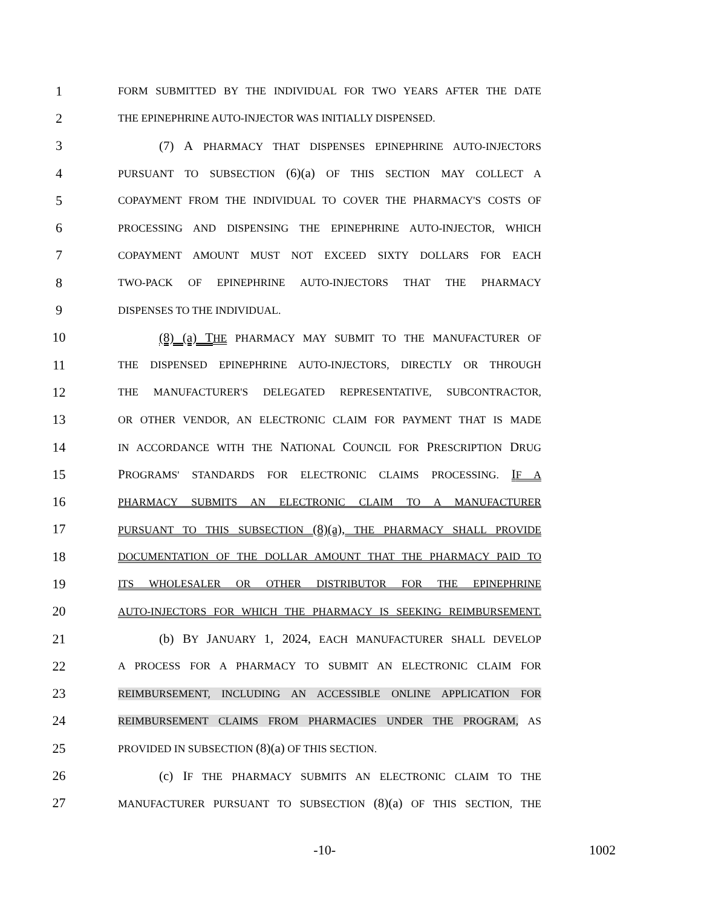1 FORM SUBMITTED BY THE INDIVIDUAL FOR TWO YEARS AFTER THE DATE
2 THE EPINEPHRINE AUTO-INJECTOR WAS INITIALLY DISPENSED.
3 (7) A PHARMACY THAT DISPENSES EPINEPHRINE AUTO-INJECTORS
4 PURSUANT TO SUBSECTION (6)(a) OF THIS SECTION MAY COLLECT A
5 COPAYMENT FROM THE INDIVIDUAL TO COVER THE PHARMACY'S COSTS OF
6 PROCESSING AND DISPENSING THE EPINEPHRINE AUTO-INJECTOR, WHICH
7 COPAYMENT AMOUNT MUST NOT EXCEED SIXTY DOLLARS FOR EACH
8 TWO-PACK OF EPINEPHRINE AUTO-INJECTORS THAT THE PHARMACY
9 DISPENSES TO THE INDIVIDUAL.
10 (8) (a) T HE PHARMACY MAY SUBMIT TO THE MANUFACTURER OF
11 THE DISPENSED EPINEPHRINE AUTO-INJECTORS, DIRECTLY OR THROUGH
12 THE MANUFACTURER'S DELEGATED REPRESENTATIVE, SUBCONTRACTOR,
13 OR OTHER VENDOR, AN ELECTRONIC CLAIM FOR PAYMENT THAT IS MADE
14 IN ACCORDANCE WITH THE NATIONAL COUNCIL FOR PRESCRIPTION DRUG
15 PROGRAMS' STANDARDS FOR ELECTRONIC CLAIMS PROCESSING. IF A
16 PHARMACY SUBMITS AN ELECTRONIC CLAIM TO A MANUFACTURER
17 PURSUANT TO THIS SUBSECTION (8)(a), THE PHARMACY SHALL PROVIDE
18 DOCUMENTATION OF THE DOLLAR AMOUNT THAT THE PHARMACY PAID TO
19 ITS WHOLESALER OR OTHER DISTRIBUTOR FOR THE EPINEPHRINE
20 AUTO-INJECTORS FOR WHICH THE PHARMACY IS SEEKING REIMBURSEMENT.
21 (b) BY JANUARY 1, 2024, EACH MANUFACTURER SHALL DEVELOP
22 A PROCESS FOR A PHARMACY TO SUBMIT AN ELECTRONIC CLAIM FOR
23 REIMBURSEMENT, INCLUDING AN ACCESSIBLE ONLINE APPLICATION FOR
24 REIMBURSEMENT CLAIMS FROM PHARMACIES UNDER THE PROGRAM, AS
25 PROVIDED IN SUBSECTION (8)(a) OF THIS SECTION.
26 (c) IF THE PHARMACY SUBMITS AN ELECTRONIC CLAIM TO THE
27 MANUFACTURER PURSUANT TO SUBSECTION (8)(a) OF THIS SECTION, THE
-10- 1002